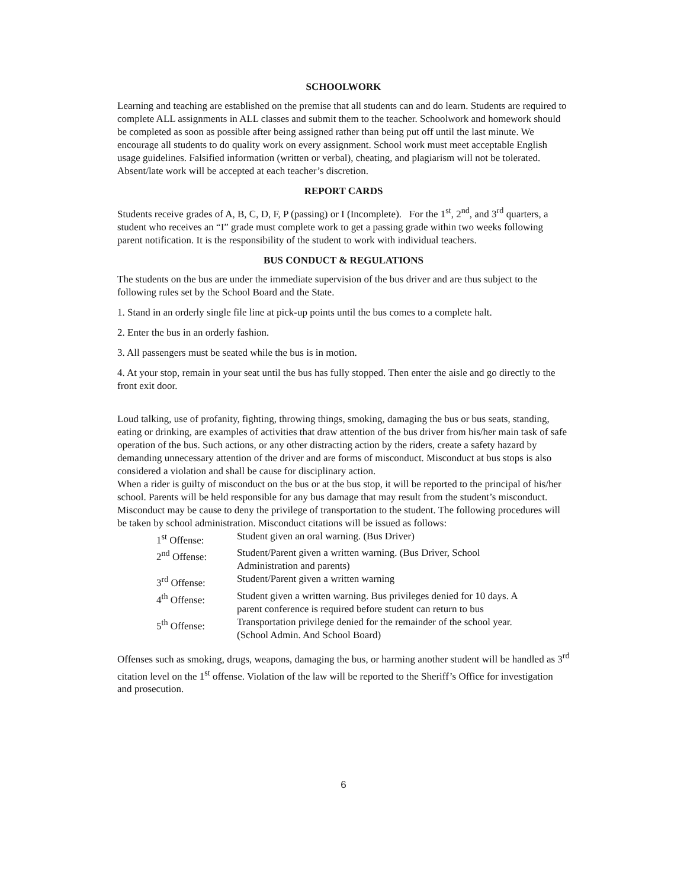SCHOOLWORK
Learning and teaching are established on the premise that all students can and do learn. Students are required to complete ALL assignments in ALL classes and submit them to the teacher. Schoolwork and homework should be completed as soon as possible after being assigned rather than being put off until the last minute. We encourage all students to do quality work on every assignment. School work must meet acceptable English usage guidelines. Falsified information (written or verbal), cheating, and plagiarism will not be tolerated. Absent/late work will be accepted at each teacher’s discretion.
REPORT CARDS
Students receive grades of A, B, C, D, F, P (passing) or I (Incomplete). For the 1<sup>st</sup>, 2<sup>nd</sup>, and 3<sup>rd</sup> quarters, a student who receives an “I” grade must complete work to get a passing grade within two weeks following parent notification. It is the responsibility of the student to work with individual teachers.
BUS CONDUCT & REGULATIONS
The students on the bus are under the immediate supervision of the bus driver and are thus subject to the following rules set by the School Board and the State.
1. Stand in an orderly single file line at pick-up points until the bus comes to a complete halt.
2. Enter the bus in an orderly fashion.
3. All passengers must be seated while the bus is in motion.
4. At your stop, remain in your seat until the bus has fully stopped. Then enter the aisle and go directly to the front exit door.
Loud talking, use of profanity, fighting, throwing things, smoking, damaging the bus or bus seats, standing, eating or drinking, are examples of activities that draw attention of the bus driver from his/her main task of safe operation of the bus. Such actions, or any other distracting action by the riders, create a safety hazard by demanding unnecessary attention of the driver and are forms of misconduct. Misconduct at bus stops is also considered a violation and shall be cause for disciplinary action.
When a rider is guilty of misconduct on the bus or at the bus stop, it will be reported to the principal of his/her school. Parents will be held responsible for any bus damage that may result from the student’s misconduct. Misconduct may be cause to deny the privilege of transportation to the student. The following procedures will be taken by school administration. Misconduct citations will be issued as follows:
| 1<sup>st</sup> Offense: | Student given an oral warning. (Bus Driver) |
| 2<sup>nd</sup> Offense: | Student/Parent given a written warning. (Bus Driver, School Administration and parents) |
| 3<sup>rd</sup> Offense: | Student/Parent given a written warning |
| 4<sup>th</sup> Offense: | Student given a written warning. Bus privileges denied for 10 days. A parent conference is required before student can return to bus |
| 5<sup>th</sup> Offense: | Transportation privilege denied for the remainder of the school year. (School Admin. And School Board) |
Offenses such as smoking, drugs, weapons, damaging the bus, or harming another student will be handled as 3<sup>rd</sup> citation level on the 1<sup>st</sup> offense. Violation of the law will be reported to the Sheriff’s Office for investigation and prosecution.
6